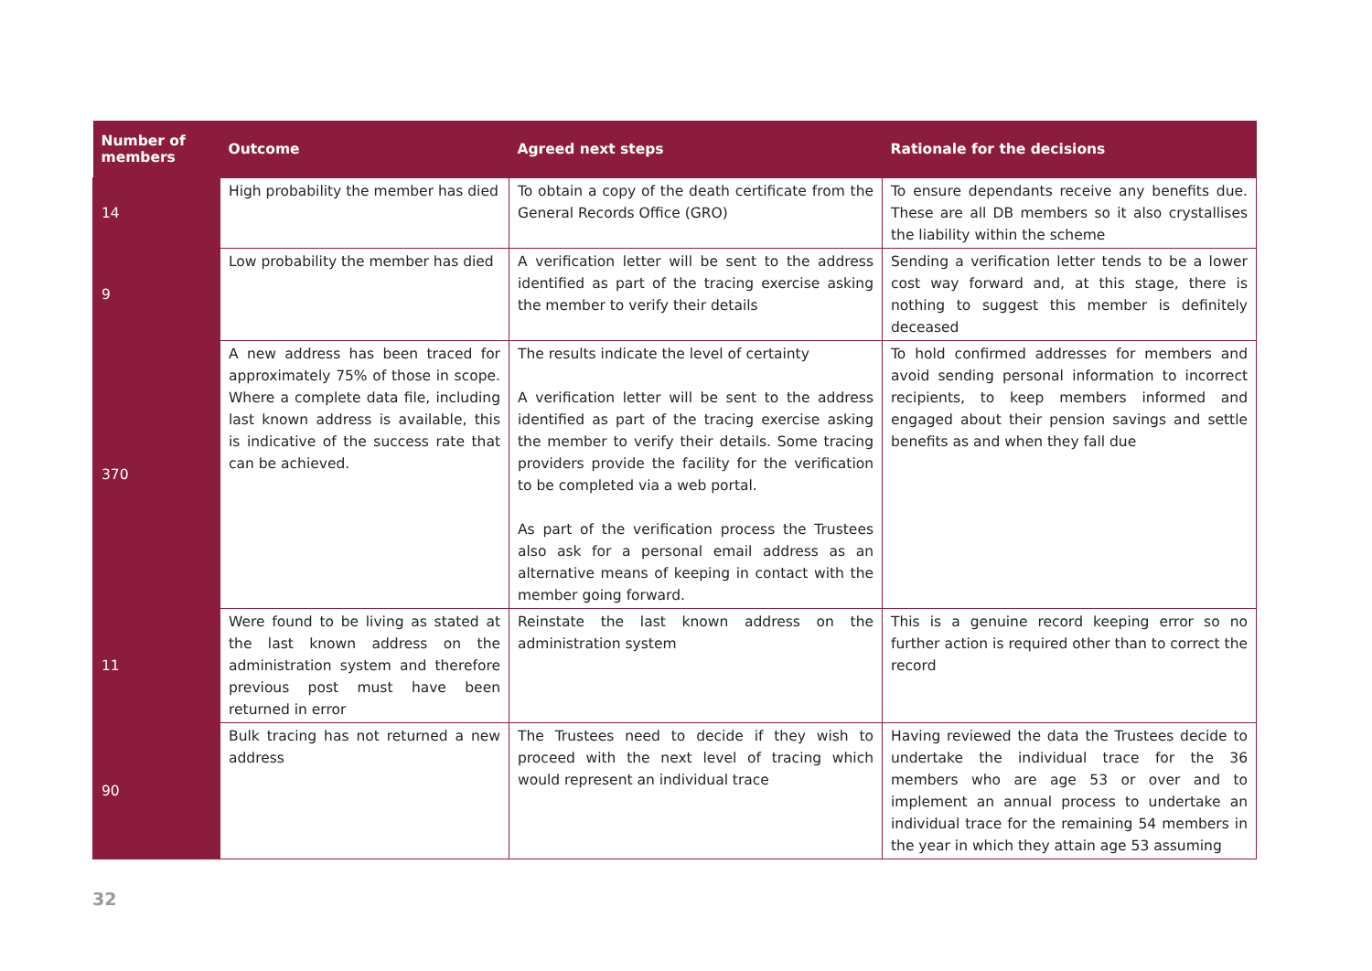| Number of members | Outcome | Agreed next steps | Rationale for the decisions |
| --- | --- | --- | --- |
| 14 | High probability the member has died | To obtain a copy of the death certificate from the General Records Office (GRO) | To ensure dependants receive any benefits due. These are all DB members so it also crystallises the liability within the scheme |
| 9 | Low probability the member has died | A verification letter will be sent to the address identified as part of the tracing exercise asking the member to verify their details | Sending a verification letter tends to be a lower cost way forward and, at this stage, there is nothing to suggest this member is definitely deceased |
| 370 | A new address has been traced for approximately 75% of those in scope. Where a complete data file, including last known address is available, this is indicative of the success rate that can be achieved. | The results indicate the level of certainty A verification letter will be sent to the address identified as part of the tracing exercise asking the member to verify their details. Some tracing providers provide the facility for the verification to be completed via a web portal. As part of the verification process the Trustees also ask for a personal email address as an alternative means of keeping in contact with the member going forward. | To hold confirmed addresses for members and avoid sending personal information to incorrect recipients, to keep members informed and engaged about their pension savings and settle benefits as and when they fall due |
| 11 | Were found to be living as stated at the last known address on the administration system and therefore previous post must have been returned in error | Reinstate the last known address on the administration system | This is a genuine record keeping error so no further action is required other than to correct the record |
| 90 | Bulk tracing has not returned a new address | The Trustees need to decide if they wish to proceed with the next level of tracing which would represent an individual trace | Having reviewed the data the Trustees decide to undertake the individual trace for the 36 members who are age 53 or over and to implement an annual process to undertake an individual trace for the remaining 54 members in the year in which they attain age 53 assuming |
32